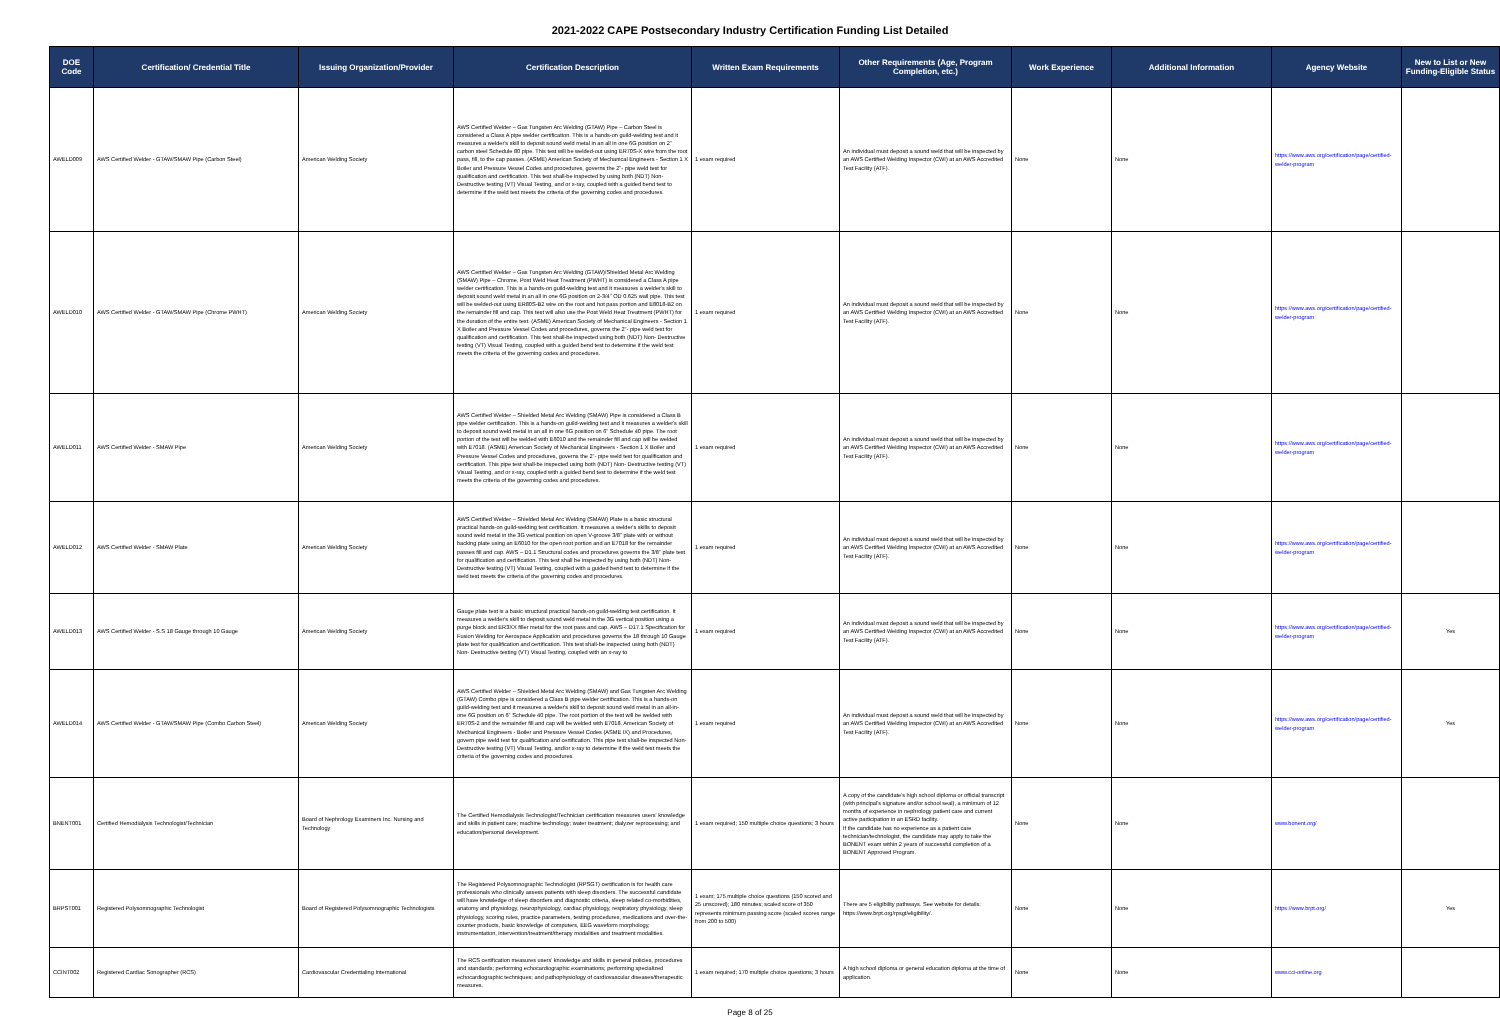2021-2022 CAPE Postsecondary Industry Certification Funding List Detailed
| DOE Code | Certification/ Credential Title | Issuing Organization/Provider | Certification Description | Written Exam Requirements | Other Requirements (Age, Program Completion, etc.) | Work Experience | Additional Information | Agency Website | New to List or New Funding-Eligible Status |
| --- | --- | --- | --- | --- | --- | --- | --- | --- | --- |
| AWELD009 | AWS Certified Welder - GTAW/SMAW Pipe (Carbon Steel) | American Welding Society | AWS Certified Welder – Gas Tungsten Arc Welding (GTAW) Pipe – Carbon Steel is considered a Class A pipe welder certification. This is a hands-on guild-welding test and it measures a welder's skill to deposit sound weld metal in an all in one 6G position on 2" carbon steel Schedule 80 pipe. This test will be welded-out using ER70S-X wire from the root pass, fill, to the cap passes. (ASME) American Society of Mechanical Engineers - Section 1 X Boiler and Pressure Vessel Codes and procedures, governs the 2"- pipe weld test for qualification and certification. This test shall-be inspected by using both (NDT) Non- Destructive testing (VT) Visual Testing, and or x-ray, coupled with a guided bend test to determine if the weld test meets the criteria of the governing codes and procedures. | 1 exam required | An individual must deposit a sound weld that will be inspected by an AWS Certified Welding Inspector (CWI) at an AWS Accredited Test Facility (ATF). | None | None | https://www.aws.org/certification/page/certified-welder-program | |
| AWELD010 | AWS Certified Welder - GTAW/SMAW Pipe (Chrome PWHT) | American Welding Society | AWS Certified Welder – Gas Tungsten Arc Welding (GTAW)/Shielded Metal Arc Welding (SMAW) Pipe – Chrome, Post Weld Heat Treatment (PWHT) is considered a Class A pipe welder certification. This is a hands-on guild-welding test and it measures a welder's skill to deposit sound weld metal in an all in one 6G position on 2-3/4" OD 0.625 wall pipe. This test will be welded-out using ER80S-B2 wire on the root and hot pass portion and E8018-B2 on the remainder fill and cap. This test will also use the Post Weld Heat Treatment (PWHT) for the duration of the entire test. (ASME) American Society of Mechanical Engineers - Section 1 X Boiler and Pressure Vessel Codes and procedures, governs the 2"- pipe weld test for qualification and certification. This test shall-be inspected using both (NDT) Non- Destructive testing (VT) Visual Testing, coupled with a guided bend test to determine if the weld test meets the criteria of the governing codes and procedures. | 1 exam required | An individual must deposit a sound weld that will be inspected by an AWS Certified Welding Inspector (CWI) at an AWS Accredited Test Facility (ATF). | None | None | https://www.aws.org/certification/page/certified-welder-program | |
| AWELD011 | AWS Certified Welder - SMAW Pipe | American Welding Society | AWS Certified Welder – Shielded Metal Arc Welding (SMAW) Pipe is considered a Class B pipe welder certification. This is a hands-on guild-welding test and it measures a welder's skill to deposit sound weld metal in an all in one 6G position on 6" Schedule 40 pipe. The root portion of the test will be welded with E6010 and the remainder fill and cap will be welded with E7018. (ASME) American Society of Mechanical Engineers - Section 1 X Boiler and Pressure Vessel Codes and procedures, governs the 2"- pipe weld test for qualification and certification. This pipe test shall-be inspected using both (NDT) Non- Destructive testing (VT) Visual Testing, and or x-ray, coupled with a guided bend test to determine if the weld test meets the criteria of the governing codes and procedures. | 1 exam required | An individual must deposit a sound weld that will be inspected by an AWS Certified Welding Inspector (CWI) at an AWS Accredited Test Facility (ATF). | None | None | https://www.aws.org/certification/page/certified-welder-program | |
| AWELD012 | AWS Certified Welder - SMAW Plate | American Welding Society | AWS Certified Welder – Shielded Metal Arc Welding (SMAW) Plate is a basic structural practical hands-on guild-welding test certification. It measures a welder's skills to deposit sound weld metal in the 3G vertical position on open V-groove 3/8" plate with or without backing plate using an E6010 for the open root portion and an E7018 for the remainder passes fill and cap. AWS – D1.1 Structural codes and procedures governs the 3/8" plate test for qualification and certification. This test shall be inspected by using both (NDT) Non- Destructive testing (VT) Visual Testing, coupled with a guided bend test to determine if the weld test meets the criteria of the governing codes and procedures. | 1 exam required | An individual must deposit a sound weld that will be inspected by an AWS Certified Welding Inspector (CWI) at an AWS Accredited Test Facility (ATF). | None | None | https://www.aws.org/certification/page/certified-welder-program | |
| AWELD013 | AWS Certified Welder - S.S 18 Gauge through 10 Gauge | American Welding Society | Gauge plate test is a basic structural practical hands-on guild-welding test certification. It measures a welder's skill to deposit sound weld metal in the 3G vertical position using a purge block and ER3XX filler metal for the root pass and cap. AWS – D17.1 Specification for Fusion Welding for Aerospace Application and procedures governs the 18 through 10 Gauge plate test for qualification and certification. This test shall-be inspected using both (NDT) Non- Destructive testing (VT) Visual Testing, coupled with an x-ray to | 1 exam required | An individual must deposit a sound weld that will be inspected by an AWS Certified Welding Inspector (CWI) at an AWS Accredited Test Facility (ATF). | None | None | https://www.aws.org/certification/page/certified-welder-program | Yes |
| AWELD014 | AWS Certified Welder - GTAW/SMAW Pipe (Combo Carbon Steel) | American Welding Society | AWS Certified Welder – Shielded Metal Arc Welding (SMAW) and Gas Tungsten Arc Welding (GTAW) Combo pipe is considered a Class B pipe welder certification. This is a hands-on guild-welding test and it measures a welder's skill to deposit sound weld metal in an all-in-one 6G position on 6" Schedule 40 pipe. The root portion of the test will be welded with ER70S-2 and the remainder fill and cap will be welded with E7018. American Society of Mechanical Engineers - Boiler and Pressure Vessel Codes (ASME IX) and Procedures, govern pipe weld test for qualification and certification. This pipe test shall-be inspected Non- Destructive testing (VT) Visual Testing, and/or x-ray to determine if the weld test meets the criteria of the governing codes and procedures. | 1 exam required | An individual must deposit a sound weld that will be inspected by an AWS Certified Welding Inspector (CWI) at an AWS Accredited Test Facility (ATF). | None | None | https://www.aws.org/certification/page/certified-welder-program | Yes |
| BNENT001 | Certified Hemodialysis Technologist/Technician | Board of Nephrology Examiners Inc. Nursing and Technology | The Certified Hemodialysis Technologist/Technician certification measures users' knowledge and skills in patient care; machine technology; water treatment; dialyzer reprocessing; and education/personal development. | 1 exam required; 150 multiple choice questions; 3 hours | A copy of the candidate's high school diploma or official transcript (with principal's signature and/or school seal), a minimum of 12 months of experience in nephrology patient care and current active participation in an ESRD facility. If the candidate has no experience as a patient care technician/technologist, the candidate may apply to take the BONENT exam within 2 years of successful completion of a BONENT Approved Program. | None | None | www.bonent.org/ | |
| BRPST001 | Registered Polysomnographic Technologist | Board of Registered Polysomnographic Technologists | The Registered Polysomnographic Technologist (RPSGT) certification is for health care professionals who clinically assess patients with sleep disorders. The successful candidate will have knowledge of sleep disorders and diagnostic criteria, sleep related co-morbidities, anatomy and physiology, neurophysiology, cardiac physiology, respiratory physiology, sleep physiology, scoring rules, practice parameters, testing procedures, medications and over-the-counter products, basic knowledge of computers, EEG waveform morphology, instrumentation, intervention/treatment/therapy modalities and treatment modalities. | 1 exam; 175 multiple choice questions (150 scored and 25 unscored); 180 minutes; scaled score of 350 represents minimum passing score (scaled scores range from 200 to 500) | There are 5 eligibility pathways. See website for details: https://www.brpt.org/rpsgt/eligibility/. | None | None | https://www.brpt.org/ | Yes |
| CCINT002 | Registered Cardiac Sonographer (RCS) | Cardiovascular Credentialing International | The RCS certification measures users' knowledge and skills in general policies, procedures and standards; performing echocardiographic examinations; performing specialized echocardiographic techniques; and pathophysiology of cardiovascular diseases/therapeutic measures. | 1 exam required; 170 multiple choice questions; 3 hours | A high school diploma or general education diploma at the time of application. | None | None | www.cci-online.org | |
Page 8 of 25